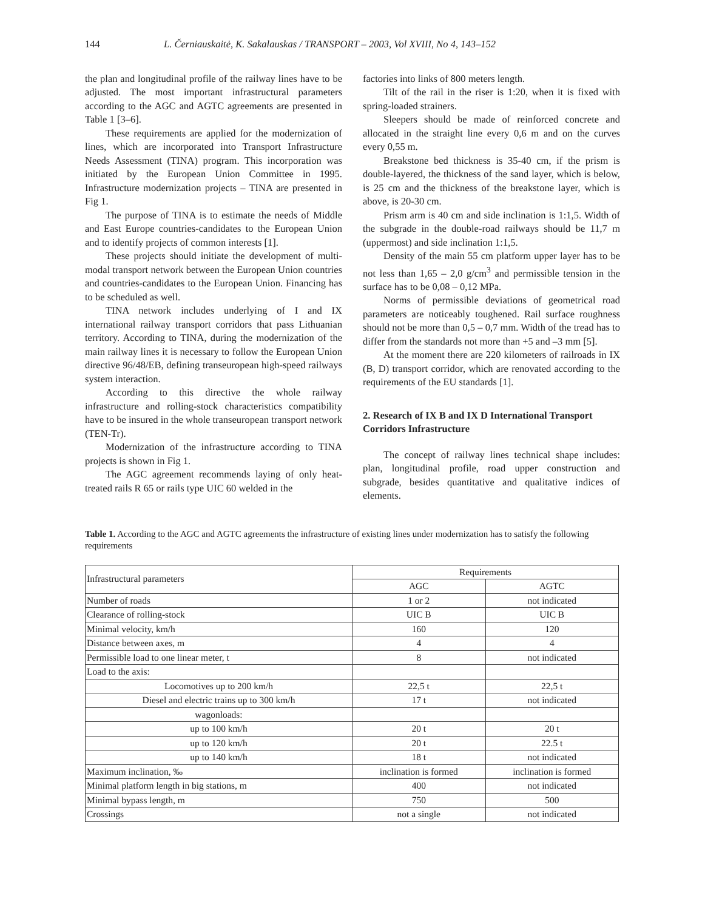144 L. Černiauskaitė, K. Sakalauskas / TRANSPORT – 2003, Vol XVIII, No 4, 143–152
the plan and longitudinal profile of the railway lines have to be adjusted. The most important infrastructural parameters according to the AGC and AGTC agreements are presented in Table 1 [3–6].
These requirements are applied for the modernization of lines, which are incorporated into Transport Infrastructure Needs Assessment (TINA) program. This incorporation was initiated by the European Union Committee in 1995. Infrastructure modernization projects – TINA are presented in Fig 1.
The purpose of TINA is to estimate the needs of Middle and East Europe countries-candidates to the European Union and to identify projects of common interests [1].
These projects should initiate the development of multi-modal transport network between the European Union countries and countries-candidates to the European Union. Financing has to be scheduled as well.
TINA network includes underlying of I and IX international railway transport corridors that pass Lithuanian territory. According to TINA, during the modernization of the main railway lines it is necessary to follow the European Union directive 96/48/EB, defining transeuropean high-speed railways system interaction.
According to this directive the whole railway infrastructure and rolling-stock characteristics compatibility have to be insured in the whole transeuropean transport network (TEN-Tr).
Modernization of the infrastructure according to TINA projects is shown in Fig 1.
The AGC agreement recommends laying of only heat-treated rails R 65 or rails type UIC 60 welded in the
factories into links of 800 meters length.
Tilt of the rail in the riser is 1:20, when it is fixed with spring-loaded strainers.
Sleepers should be made of reinforced concrete and allocated in the straight line every 0,6 m and on the curves every 0,55 m.
Breakstone bed thickness is 35-40 cm, if the prism is double-layered, the thickness of the sand layer, which is below, is 25 cm and the thickness of the breakstone layer, which is above, is 20-30 cm.
Prism arm is 40 cm and side inclination is 1:1,5. Width of the subgrade in the double-road railways should be 11,7 m (uppermost) and side inclination 1:1,5.
Density of the main 55 cm platform upper layer has to be not less than 1,65 – 2,0 g/cm<sup>3</sup> and permissible tension in the surface has to be 0,08 – 0,12 MPa.
Norms of permissible deviations of geometrical road parameters are noticeably toughened. Rail surface roughness should not be more than 0,5 – 0,7 mm. Width of the tread has to differ from the standards not more than +5 and –3 mm [5].
At the moment there are 220 kilometers of railroads in IX (B, D) transport corridor, which are renovated according to the requirements of the EU standards [1].
2. Research of IX B and IX D International Transport Corridors Infrastructure
The concept of railway lines technical shape includes: plan, longitudinal profile, road upper construction and subgrade, besides quantitative and qualitative indices of elements.
Table 1. According to the AGC and AGTC agreements the infrastructure of existing lines under modernization has to satisfy the following requirements
| Infrastructural parameters | Requirements | |
| --- | --- | --- |
| | AGC | AGTC |
| Number of roads | 1 or 2 | not indicated |
| Clearance of rolling-stock | UIC B | UIC B |
| Minimal velocity, km/h | 160 | 120 |
| Distance between axes, m | 4 | 4 |
| Permissible load to one linear meter, t | 8 | not indicated |
| Load to the axis: | | |
| Locomotives up to 200 km/h | 22,5 t | 22,5 t |
| Diesel and electric trains up to 300 km/h | 17 t | not indicated |
| wagonloads: | | |
| up to 100 km/h | 20 t | 20 t |
| up to 120 km/h | 20 t | 22.5 t |
| up to 140 km/h | 18 t | not indicated |
| Maximum inclination, ‰ | inclination is formed | inclination is formed |
| Minimal platform length in big stations, m | 400 | not indicated |
| Minimal bypass length, m | 750 | 500 |
| Crossings | not a single | not indicated |